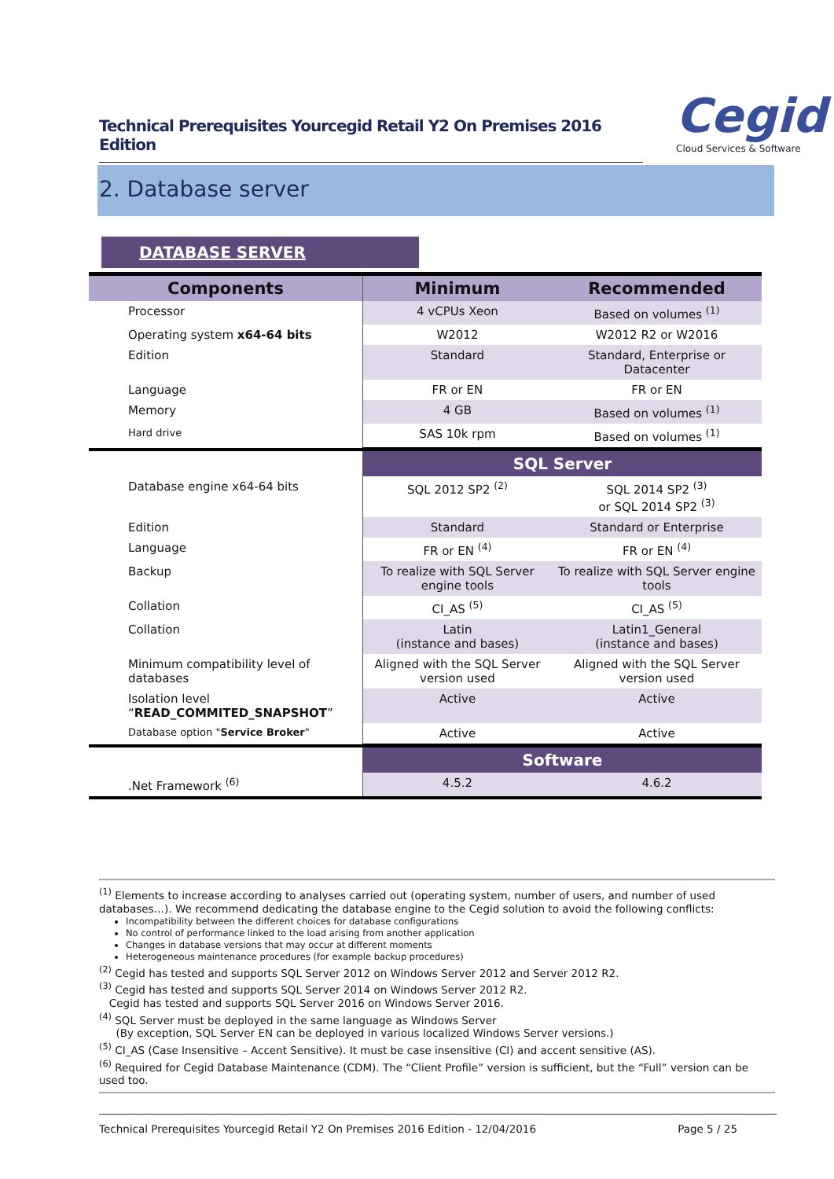Technical Prerequisites Yourcegid Retail Y2 On Premises 2016 Edition
Cegid
Cloud Services & Software
2. Database server
DATABASE SERVER
| Components | Minimum | Recommended |
| --- | --- | --- |
| Processor | 4 vCPUs Xeon | Based on volumes <sup>(1)</sup> |
| Operating system x64-64 bits | W2012 | W2012 R2 or W2016 |
| Edition | Standard | Standard, Enterprise or Datacenter |
| Language | FR or EN | FR or EN |
| Memory | 4 GB | Based on volumes <sup>(1)</sup> |
| Hard drive | SAS 10k rpm | Based on volumes <sup>(1)</sup> |
| | SQL Server | |
| Database engine x64-64 bits | SQL 2012 SP2 <sup>(2)</sup> | SQL 2014 SP2 <sup>(3)</sup> or SQL 2014 SP2 <sup>(3)</sup> |
| Edition | Standard | Standard or Enterprise |
| Language | FR or EN <sup>(4)</sup> | FR or EN <sup>(4)</sup> |
| Backup | To realize with SQL Server engine tools | To realize with SQL Server engine tools |
| Collation | CI_AS <sup>(5)</sup> | CI_AS <sup>(5)</sup> |
| Collation | Latin (instance and bases) | Latin1_General (instance and bases) |
| Minimum compatibility level of databases | Aligned with the SQL Server version used | Aligned with the SQL Server version used |
| Isolation level “ READ_COMMITED_SNAPSHOT ” | Active | Active |
| Database option " Service Broker " | Active | Active |
| | Software | |
| .Net Framework <sup>(6)</sup> | 4.5.2 | 4.6.2 |
<sup>(1)</sup> Elements to increase according to analyses carried out (operating system, number of users, and number of used databases…). We recommend dedicating the database engine to the Cegid solution to avoid the following conflicts:
Incompatibility between the different choices for database configurations
No control of performance linked to the load arising from another application
Changes in database versions that may occur at different moments
Heterogeneous maintenance procedures (for example backup procedures)
<sup>(2)</sup> Cegid has tested and supports SQL Server 2012 on Windows Server 2012 and Server 2012 R2.
<sup>(3)</sup> Cegid has tested and supports SQL Server 2014 on Windows Server 2012 R2.
Cegid has tested and supports SQL Server 2016 on Windows Server 2016.
<sup>(4)</sup> SQL Server must be deployed in the same language as Windows Server
(By exception, SQL Server EN can be deployed in various localized Windows Server versions.)
<sup>(5)</sup> CI_AS (Case Insensitive – Accent Sensitive). It must be case insensitive (CI) and accent sensitive (AS).
<sup>(6)</sup> Required for Cegid Database Maintenance (CDM). The “Client Profile” version is sufficient, but the “Full” version can be used too.
Technical Prerequisites Yourcegid Retail Y2 On Premises 2016 Edition - 12/04/2016 Page 5 / 25